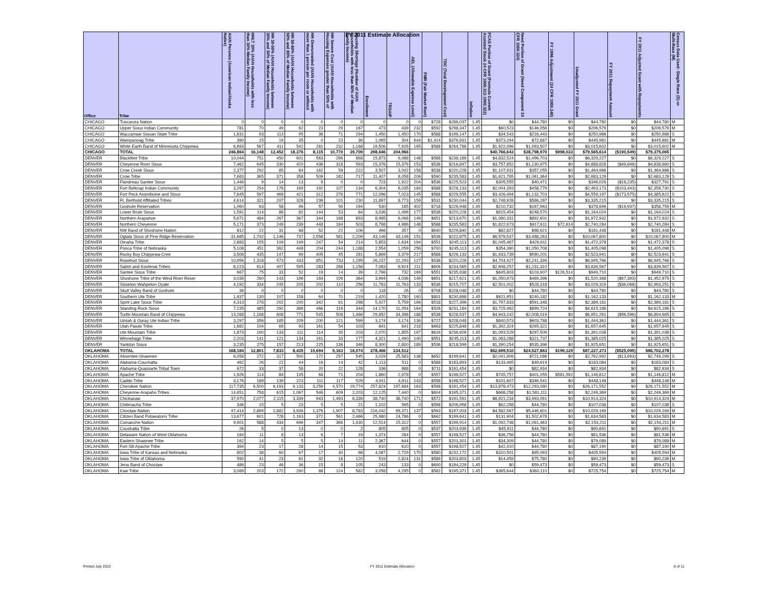FY 2011 Estimate Allocation
| Office | Tribe | AIAN Persons (American Indian/Alaska Native) | HHLT 30% (AIAN Households with less than 30% Median Family Income) | HH 30-50% (AIAN Households between 30% and 50% of Median Family Income) | HH 50-80% (AIAN Households between 50% and 80% of Median Family Income) | HH Overcrowded (AIAN Households with more than 1 person per room or without | HH Severe Cost (AIAN Households with Housing Expenses greater than 50% of | Housing Shortage (Number of AIAN Households with less than 80% of Median Family Income) | Enrollment | TRSAIP | AEL (Allowable Expense Level) | FMR (Fair Market Rent) | TDC (Total Development Cost) | Inflation | FCAS Portion of Grant (Formula Current Assisted Stock 24 CFR 1000.312-1000.322) | Need Portion of Grant (Need Component 24 CFR 1000.324) | FY 1996 Adjustment (24 CFR 1000.340) | Unadjusted FY 2011 Grant | FY 2011 Repayment Amount | FY 2011 Adjusted Grant with Repayments | Census Data Used: Single Race (S) or Multi-Race (M) |
| --- | --- | --- | --- | --- | --- | --- | --- | --- | --- | --- | --- | --- | --- | --- | --- | --- | --- | --- | --- | --- | --- |
| CHICAGO | Tuscarora Nation | 0 | 0 | 0 | 0 | 0 | 0 | 0 | 0 | 0 | 0 | $728 | $286,037 | 1.45 | $0 | $44,780 | $0 | $44,780 | $0 | $44,780 | M |
| CHICAGO | Upper Sioux Indian Community | 781 | 70 | 49 | 62 | 23 | 29 | 167 | 473 | 439 | 232 | $592 | $298,347 | 1.45 | $60,523 | $146,056 | $0 | $206,579 | $0 | $206,579 | M |
| CHICAGO | Waccamaw Siouan State Tribe | 1,631 | 93 | 113 | 95 | 36 | 71 | 294 | 1,450 | 1,450 | 170 | $588 | $199,147 | 1.45 | $34,543 | $216,443 | $0 | $250,986 | $0 | $250,986 | S |
| CHICAGO | Wampanoag Tribe | 390 | 15 | 19 | 35 | 0 | 23 | 36 | 1,065 | 304 | 644 | $1,414 | $376,931 | 1.45 | $373,294 | $72,687 | $0 | $445,981 | $0 | $445,981 | M |
| CHICAGO | White Earth Band of Minnesota Chippewa | 6,693 | 567 | 411 | 542 | 281 | 232 | 1,168 | 19,506 | 7,926 | 195 | $588 | $264,786 | 1.45 | $1,922,096 | $1,093,507 | $0 | $3,015,602 | $0 | $3,015,602 | M |
| CHICAGO | TOTAL | 246,864 | 16,148 | 12,452 | 18,376 | 8,115 | 10,770 | 39,709 | 298,646 | 204,966 | | | | | $40,766,643 | $38,798,970 | $998,033 | $79,565,614 | ($190,549) | $79,375,065 | |
| DENVER | Blackfeet Tribe | 10,044 | 751 | 450 | 601 | 563 | 296 | 868 | 15,873 | 9,088 | 148 | $588 | $238,189 | 1.45 | $4,832,524 | $1,496,703 | $0 | $6,329,227 | $0 | $6,329,227 | S |
| DENVER | Cheyenne River Sioux | 7,462 | 645 | 330 | 420 | 436 | 318 | 593 | 15,376 | 15,376 | 153 | $536 | $216,847 | 1.45 | $3,757,852 | $1,130,975 | $0 | $4,888,828 | ($49,848) | $4,838,980 | S |
| DENVER | Crow Creek Sioux | 2,377 | 292 | 85 | 84 | 162 | 59 | 222 | 3,507 | 3,002 | 158 | $538 | $220,228 | 1.45 | $1,107,931 | $357,055 | $0 | $1,464,986 | $0 | $1,464,986 | S |
| DENVER | Crow Tribe | 7,683 | 365 | 371 | 358 | 509 | 182 | 717 | 11,407 | 8,058 | 206 | $590 | $235,583 | 1.45 | $1,621,765 | $1,061,364 | $0 | $2,683,129 | $0 | $2,683,129 | S |
| DENVER | Flandreau Santee Sioux | 1,446 | 9 | 14 | 13 | 9 | 0 | 0 | 723 | 1,922 | 204 | $536 | $225,523 | 1.45 | $305,555 | $40,471 | $0 | $346,026 | ($18,235) | $327,791 | S |
| DENVER | Fort Belknap Indian Community | 3,267 | 254 | 178 | 169 | 192 | 107 | 134 | 6,304 | 6,035 | 184 | $588 | $226,133 | 1.45 | $2,004,393 | $458,779 | $0 | $2,463,173 | ($103,443) | $2,359,730 | S |
| DENVER | Fort Peck Assiniboine and Sioux | 7,645 | 597 | 469 | 421 | 312 | 276 | 771 | 12,096 | 7,023 | 145 | $588 | $229,555 | 1.45 | $3,426,494 | $1,132,703 | $0 | $4,559,197 | ($173,575) | $4,385,622 | S |
| DENVER | Ft. Berthold Affiliated Tribes | 4,614 | 321 | 207 | 328 | 236 | 101 | 230 | 11,897 | 8,773 | 159 | $531 | $230,044 | 1.45 | $2,748,928 | $586,287 | $0 | $3,335,215 | $0 | $3,335,215 | S |
| DENVER | Goshute Reservation | 1,060 | 63 | 58 | 96 | 57 | 59 | 194 | 530 | 185 | 402 | $718 | $226,948 | 1.45 | $210,732 | $167,963 | $0 | $378,696 | ($19,937) | $358,759 | M |
| DENVER | Lower Brule Sioux | 1,591 | 114 | 86 | 82 | 144 | 53 | 84 | 3,036 | 1,496 | 177 | $536 | $220,228 | 1.45 | $915,454 | $248,570 | $0 | $1,164,024 | $0 | $1,164,024 | S |
| DENVER | Northern Arapahoe | 5,671 | 484 | 267 | 367 | 344 | 198 | 893 | 8,995 | 6,068 | 149 | $651 | $213,670 | 1.45 | $1,080,331 | $892,601 | $0 | $1,972,932 | $0 | $1,972,932 | S |
| DENVER | Northern Cheyenne | 5,171 | 373 | 249 | 239 | 448 | 184 | 503 | 8,798 | 4,986 | 148 | $588 | $235,583 | 1.45 | $1,822,673 | $917,611 | $72,614 | $2,740,284 | $0 | $2,740,284 | S |
| DENVER | NW Band of Shoshone Nation | 812 | 22 | 31 | 68 | 52 | 22 | 106 | 466 | 357 | 0 | $640 | $229,840 | 1.45 | $82,827 | $98,621 | $0 | $181,448 | $0 | $181,448 | M |
| DENVER | Oglala Sioux of Pine Ridge Reservation | 31,685 | 1,742 | 1,146 | 737 | 2,558 | 581 | 2,209 | 43,146 | 43,146 | 151 | $536 | $222,875 | 1.45 | $6,579,537 | $3,488,263 | $0 | $10,067,800 | $0 | $10,067,800 | M |
| DENVER | Omaha Tribe | 2,883 | 155 | 109 | 149 | 247 | 54 | 214 | 5,853 | 1,634 | 194 | $551 | $245,113 | 1.45 | $1,045,467 | $426,911 | $0 | $1,472,378 | $0 | $1,472,378 | S |
| DENVER | Ponca Tribe of Nebraska | 5,108 | 451 | 362 | 448 | 204 | 244 | 1,188 | 2,554 | 1,059 | 256 | $700 | $245,113 | 1.45 | $354,390 | $1,050,708 | $0 | $1,405,098 | $0 | $1,405,098 | S |
| DENVER | Rocky Boy Chippewa-Cree | 3,508 | 435 | 147 | 99 | 405 | 45 | 281 | 5,869 | 3,379 | 217 | $588 | $226,133 | 1.45 | $1,933,739 | $590,201 | $0 | $2,523,941 | $0 | $2,523,941 | S |
| DENVER | Rosebud Sioux | 10,956 | 1,318 | 573 | 433 | 851 | 733 | 1,295 | 26,237 | 22,293 | 127 | $536 | $220,228 | 1.45 | $4,704,427 | $2,241,339 | $0 | $6,945,766 | $0 | $6,945,766 | S |
| DENVER | Salish and Kootenai Tribes | 8,223 | 614 | 407 | 595 | 283 | 268 | 1,158 | 7,083 | 9,924 | 211 | $606 | $234,565 | 1.45 | $2,608,257 | $1,231,310 | $0 | $3,839,567 | $0 | $3,839,567 | S |
| DENVER | Santee Sioux Tribe | 667 | 75 | 33 | 52 | 19 | 14 | 39 | 2,766 | 732 | 169 | $551 | $235,938 | 1.45 | $845,803 | $103,907 | $126,514 | $949,710 | $0 | $949,710 | S |
| DENVER | Shoshone Tribe of the Wind River Reser | 3,039 | 260 | 143 | 196 | 184 | 106 | 364 | 3,994 | 4,036 | 149 | $651 | $217,621 | 1.45 | $1,050,973 | $469,396 | $0 | $1,520,368 | ($67,393) | $1,452,975 | S |
| DENVER | Sisseton-Wahpeton Oyate | 4,192 | 334 | 245 | 205 | 202 | 110 | 256 | 11,763 | 11,763 | 133 | $536 | $215,707 | 1.45 | $2,501,002 | $528,318 | $0 | $3,029,319 | ($36,068) | $2,993,251 | S |
| DENVER | Skull Valley Band of Goshute | 36 | 0 | 0 | 0 | 0 | 0 | 0 | 118 | 26 | 0 | $708 | $228,048 | 1.45 | $0 | $44,780 | $0 | $44,780 | $0 | $44,780 | S |
| DENVER | Southern Ute Tribe | 1,937 | 130 | 107 | 158 | 64 | 70 | 219 | 1,420 | 2,780 | 160 | $801 | $230,898 | 1.45 | $921,951 | $240,182 | $0 | $1,162,133 | $0 | $1,162,133 | M |
| DENVER | Spirit Lake Sioux Tribe | 4,313 | 278 | 202 | 200 | 342 | 81 | 298 | 5,927 | 5,759 | 166 | $518 | $227,396 | 1.45 | $1,797,833 | $591,348 | $0 | $2,389,181 | $0 | $2,389,181 | S |
| DENVER | Standing Rock Sioux | 7,235 | 485 | 292 | 386 | 466 | 116 | 344 | 14,170 | 11,054 | 164 | $526 | $231,184 | 1.45 | $3,715,462 | $899,724 | $0 | $4,615,186 | $0 | $4,615,186 | S |
| DENVER | Turtle Mountain Band of Chippewa | 13,268 | 1,168 | 608 | 771 | 545 | 508 | 1,466 | 29,852 | 34,398 | 188 | $538 | $228,537 | 1.45 | $4,943,242 | $2,008,019 | $0 | $6,951,261 | ($56,596) | $6,894,665 | S |
| DENVER | Uintah & Ouray Ute Indian Tribe | 3,297 | 356 | 185 | 209 | 200 | 121 | 599 | 3,174 | 3,174 | 136 | $727 | $228,048 | 1.45 | $840,573 | $603,788 | $0 | $1,444,361 | $0 | $1,444,361 | S |
| DENVER | Utah Paiute Tribe | 1,682 | 104 | 69 | 93 | 161 | 54 | 103 | 841 | 841 | 218 | $663 | $225,848 | 1.45 | $1,392,324 | $265,321 | $0 | $1,657,645 | $0 | $1,657,645 | S |
| DENVER | Ute Mountain Tribe | 1,873 | 190 | 133 | 111 | 114 | 35 | 203 | 2,070 | 1,855 | 167 | $616 | $236,926 | 1.45 | $1,093,529 | $297,509 | $0 | $1,391,038 | $0 | $1,391,038 | S |
| DENVER | Winnebago Tribe | 2,203 | 141 | 121 | 134 | 161 | 33 | 177 | 4,321 | 1,490 | 140 | $551 | $245,113 | 1.45 | $1,063,288 | $321,737 | $0 | $1,385,025 | $0 | $1,385,025 | S |
| DENVER | Yankton Sioux | 3,235 | 275 | 157 | 213 | 225 | 136 | 346 | 8,300 | 2,800 | 189 | $536 | $218,599 | 1.45 | $1,390,254 | $535,396 | $0 | $1,925,651 | $0 | $1,925,651 | S |
| OKLAHOMA | TOTAL | 168,184 | 12,801 | 7,833 | 8,435 | 10,694 | 5,163 | 16,074 | 278,466 | 234,512 | | | | | $62,699,510 | $24,527,863 | $199,129 | $87,227,373 | ($525,095) | $86,702,278 | |
| OKLAHOMA | Absentee-Shawnee | 6,058 | 272 | 317 | 500 | 172 | 257 | 545 | 3,029 | 25,583 | 138 | $652 | $199,641 | 1.45 | $2,041,906 | $721,086 | $0 | $2,762,992 | ($13,693) | $2,749,299 | S |
| OKLAHOMA | Alabama-Couchatta | 462 | 26 | 22 | 44 | 16 | 14 | 42 | 1,113 | 511 | 0 | $588 | $183,893 | 1.45 | $133,465 | $49,619 | $0 | $183,084 | $0 | $183,084 | S |
| OKLAHOMA | Alabama-Quassarte Tribal Town | 672 | 33 | 37 | 58 | 20 | 22 | 128 | 336 | 988 | 0 | $711 | $191,454 | 1.45 | $0 | $82,934 | $0 | $82,934 | $0 | $82,934 | S |
| OKLAHOMA | Apache Tribe | 1,926 | 114 | 84 | 135 | 68 | 71 | 204 | 1,860 | 2,978 | 0 | $557 | $198,527 | 1.45 | $745,757 | $401,055 | $581,592 | $1,146,812 | $0 | $1,146,812 | M |
| OKLAHOMA | Caddo Tribe | 3,176 | 189 | 139 | 223 | 111 | 117 | 529 | 4,911 | 4,911 | 143 | $558 | $198,527 | 1.45 | $101,607 | $346,541 | $0 | $448,148 | $0 | $448,148 | M |
| OKLAHOMA | Cherokee Nation | 117,735 | 6,500 | 6,193 | 9,133 | 3,259 | 4,570 | 19,774 | 257,824 | 197,684 | 163 | $598 | $191,454 | 1.45 | $13,878,473 | $12,293,080 | $0 | $26,171,552 | $0 | $26,171,552 | M |
| OKLAHOMA | Cheyenne-Arapaho Tribes | 14,651 | 758 | 615 | 1,067 | 546 | 609 | 2,203 | 12,125 | 7,440 | 0 | $604 | $195,371 | 1.45 | $668,258 | $1,581,111 | $0 | $2,249,369 | $0 | $2,249,369 | M |
| OKLAHOMA | Chickasaw | 37,970 | 2,077 | 2,115 | 3,339 | 943 | 1,493 | 6,339 | 38,740 | 38,740 | 171 | $572 | $191,591 | 1.45 | $6,921,234 | $3,993,091 | $0 | $10,914,324 | $0 | $10,914,324 | M |
| OKLAHOMA | Chitimacha Tribe | 346 | 15 | 5 | 23 | 5 | 5 | 21 | 1,102 | 565 | 0 | $598 | $206,958 | 1.45 | $62,258 | $44,780 | $0 | $107,038 | $0 | $107,038 | S |
| OKLAHOMA | Choctaw Nation | 47,414 | 2,899 | 2,882 | 3,936 | 1,376 | 1,907 | 8,783 | 216,042 | 99,371 | 137 | $563 | $197,003 | 1.45 | $4,582,567 | $5,446,601 | $0 | $10,029,169 | $0 | $10,029,169 | M |
| OKLAHOMA | Citizen Band Potawatomi Tribe | 13,677 | 601 | 728 | 1,163 | 372 | 561 | 2,466 | 25,980 | 24,786 | 0 | $662 | $199,641 | 1.45 | $131,904 | $1,502,678 | $0 | $1,634,583 | $0 | $1,634,583 | M |
| OKLAHOMA | Comanche Nation | 9,901 | 588 | 434 | 696 | 347 | 366 | 1,430 | 12,514 | 15,312 | 0 | $557 | $199,914 | 1.45 | $1,092,748 | $1,061,463 | $0 | $2,154,211 | $0 | $2,154,211 | M |
| OKLAHOMA | Coushatta Tribe | 26 | 5 | 0 | 13 | 0 | 0 | 2 | 805 | 805 | 0 | $537 | $203,939 | 1.45 | $45,911 | $44,780 | $0 | $90,691 | $0 | $90,691 | S |
| OKLAHOMA | Delaware Nation of West Oklahoma | 184 | 11 | 8 | 13 | 6 | 7 | 19 | 1,374 | 284 | 0 | $557 | $198,527 | 1.45 | $36,756 | $44,780 | $0 | $81,536 | $0 | $81,536 | M |
| OKLAHOMA | Eastern Shawnee Tribe | 162 | 14 | 5 | 5 | 5 | 14 | 11 | 2,367 | 644 | 0 | $557 | $201,301 | 1.45 | $34,309 | $44,780 | $0 | $79,089 | $0 | $79,089 | M |
| OKLAHOMA | Fort Sill Apache Tribe | 394 | 23 | 17 | 28 | 14 | 15 | 53 | 610 | 610 | 0 | $557 | $198,527 | 1.45 | $42,410 | $44,780 | $0 | $87,190 | $0 | $87,190 | M |
| OKLAHOMA | Iowa Tribe of Kansas and Nebraska | 802 | 38 | 60 | 67 | 17 | 30 | 98 | 4,087 | 2,729 | 170 | $580 | $232,172 | 1.45 | $310,501 | $95,093 | $0 | $405,594 | $0 | $405,594 | M |
| OKLAHOMA | Iowa Tribe of Oklahoma | 590 | 41 | 23 | 61 | 32 | 18 | 120 | 519 | 2,824 | 131 | $589 | $203,803 | 1.45 | $14,459 | $75,780 | $0 | $90,239 | $0 | $90,239 | M |
| OKLAHOMA | Jena Band of Choctaw | 486 | 23 | 46 | 36 | 15 | 8 | 105 | 243 | 133 | 0 | $600 | $194,229 | 1.45 | $0 | $59,473 | $0 | $59,473 | $0 | $59,473 | S |
| OKLAHOMA | Kaw Tribe | 3,089 | 203 | 172 | 290 | 88 | 124 | 582 | 3,058 | 4,295 | 0 | $582 | $195,371 | 1.45 | $365,644 | $360,110 | $0 | $725,754 | $0 | $725,754 | M |
Printed July 2010 FY 2011 Estimate Allocation 6 of 11